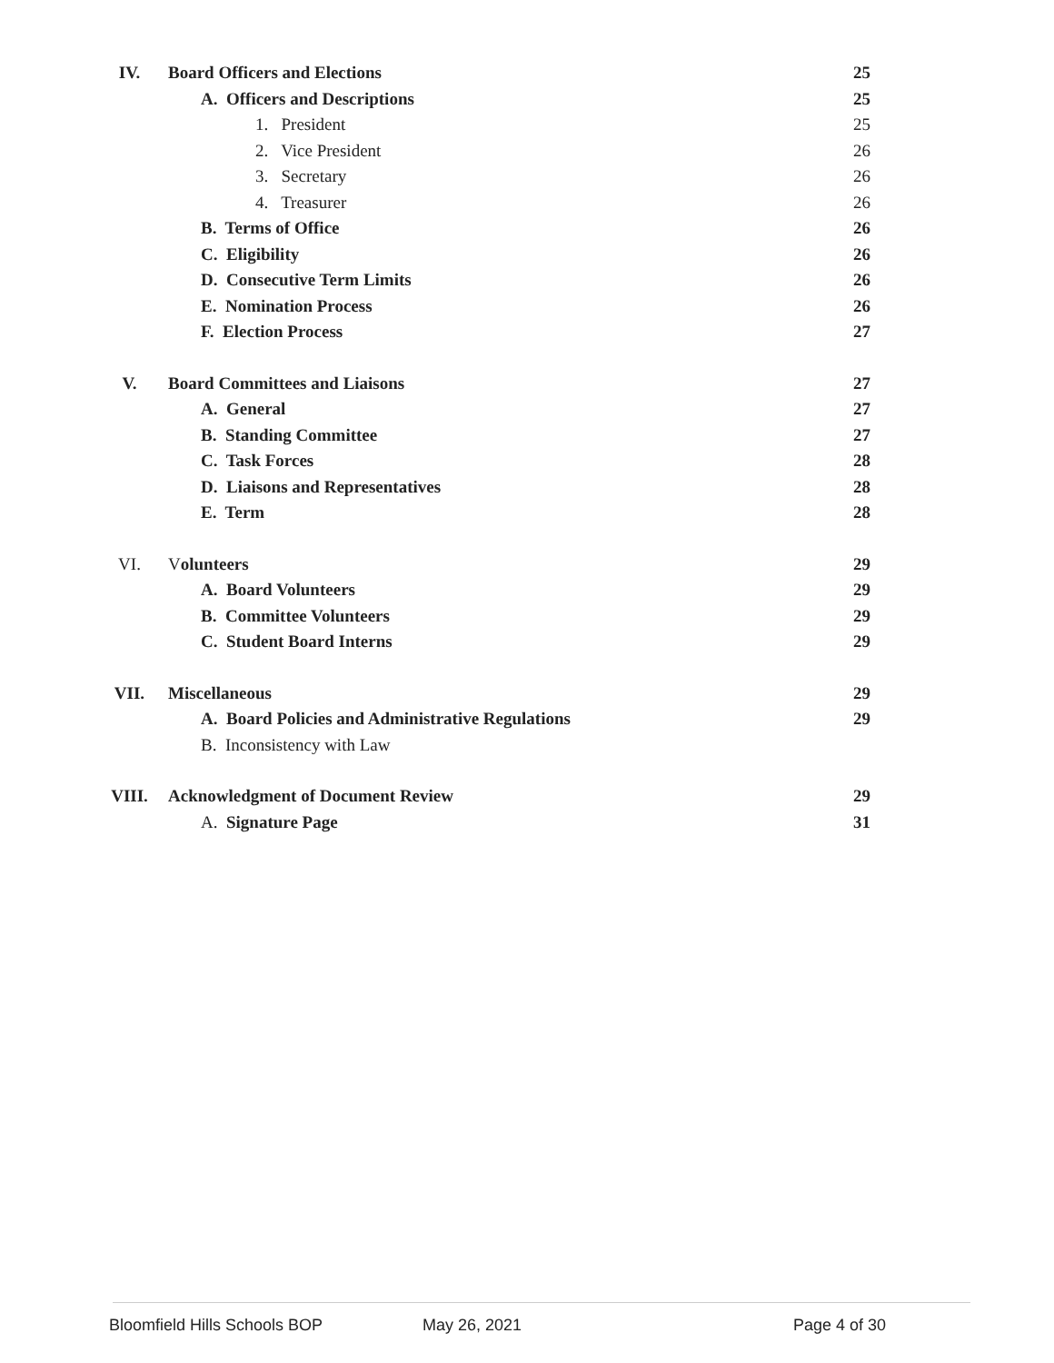| IV. | Board Officers and Elections | 25 |
| | A. Officers and Descriptions | 25 |
| | 1. President | 25 |
| | 2. Vice President | 26 |
| | 3. Secretary | 26 |
| | 4. Treasurer | 26 |
| | B. Terms of Office | 26 |
| | C. Eligibility | 26 |
| | D. Consecutive Term Limits | 26 |
| | E. Nomination Process | 26 |
| | F. Election Process | 27 |
| V. | Board Committees and Liaisons | 27 |
| | A. General | 27 |
| | B. Standing Committee | 27 |
| | C. Task Forces | 28 |
| | D. Liaisons and Representatives | 28 |
| | E. Term | 28 |
| VI. | V olunteers | 29 |
| | A. Board Volunteers | 29 |
| | B. Committee Volunteers | 29 |
| | C. Student Board Interns | 29 |
| VII. | Miscellaneous | 29 |
| | A. Board Policies and Administrative Regulations | 29 |
| | B. Inconsistency with Law | |
| VIII. | Acknowledgment of Document Review | 29 |
| | A. Signature Page | 31 |
Bloomfield Hills Schools BOP May 26, 2021 Page 4 of 30